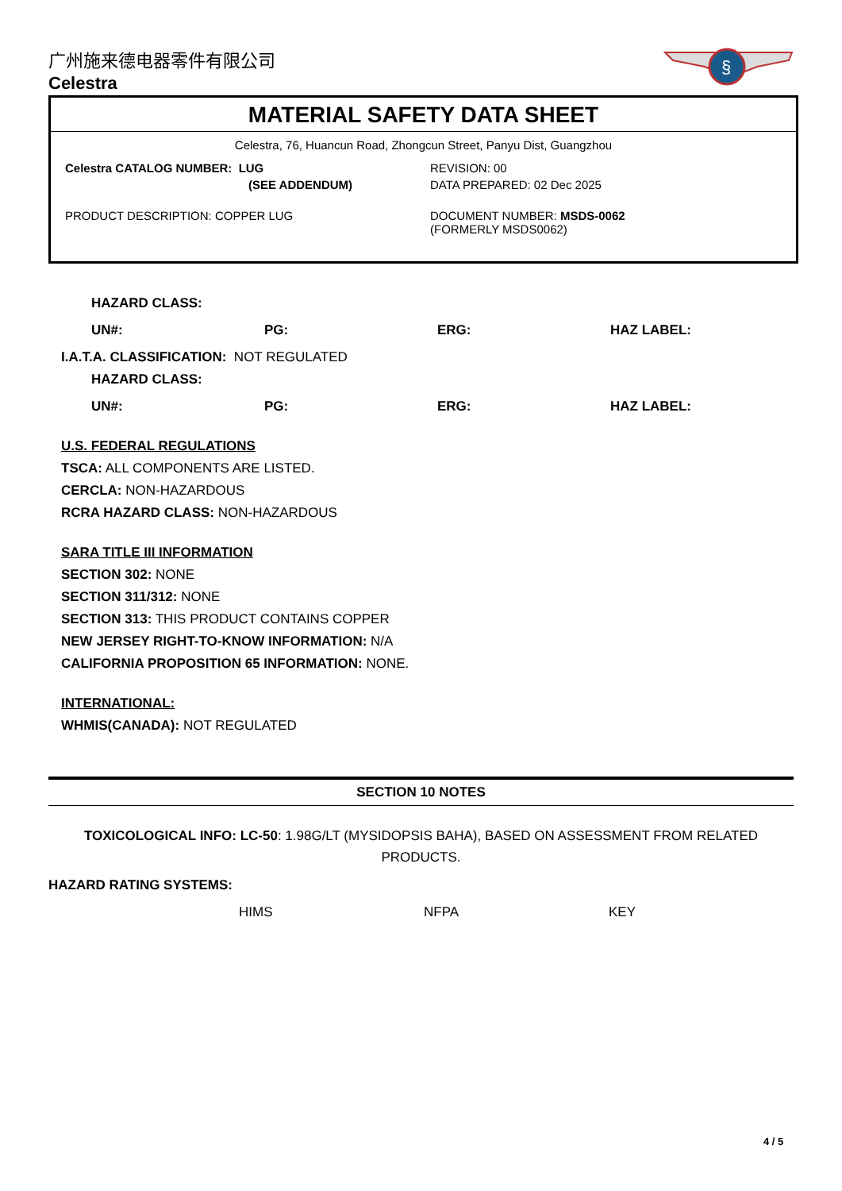广州施来德电器零件有限公司
Celestra
§
MATERIAL SAFETY DATA SHEET
Celestra, 76, Huancun Road, Zhongcun Street, Panyu Dist, Guangzhou
| Celestra CATALOG NUMBER: LUG | REVISION: 00 |
| (SEE ADDENDUM) | DATA PREPARED: 02 Dec 2025 |
| PRODUCT DESCRIPTION: COPPER LUG | DOCUMENT NUMBER: MSDS-0062 (FORMERLY MSDS0062) |
HAZARD CLASS:
UN#: PG: ERG: HAZ LABEL:
I.A.T.A. CLASSIFICATION: NOT REGULATED
HAZARD CLASS:
UN#: PG: ERG: HAZ LABEL:
U.S. FEDERAL REGULATIONS
TSCA: ALL COMPONENTS ARE LISTED.
CERCLA: NON-HAZARDOUS
RCRA HAZARD CLASS: NON-HAZARDOUS
SARA TITLE III INFORMATION
SECTION 302: NONE
SECTION 311/312: NONE
SECTION 313: THIS PRODUCT CONTAINS COPPER
NEW JERSEY RIGHT-TO-KNOW INFORMATION: N/A
CALIFORNIA PROPOSITION 65 INFORMATION: NONE.
INTERNATIONAL:
WHMIS(CANADA): NOT REGULATED
SECTION 10 NOTES
TOXICOLOGICAL INFO: LC-50: 1.98G/LT (MYSIDOPSIS BAHA), BASED ON ASSESSMENT FROM RELATED
PRODUCTS.
HAZARD RATING SYSTEMS:
HIMS NFPA KEY
4 / 5